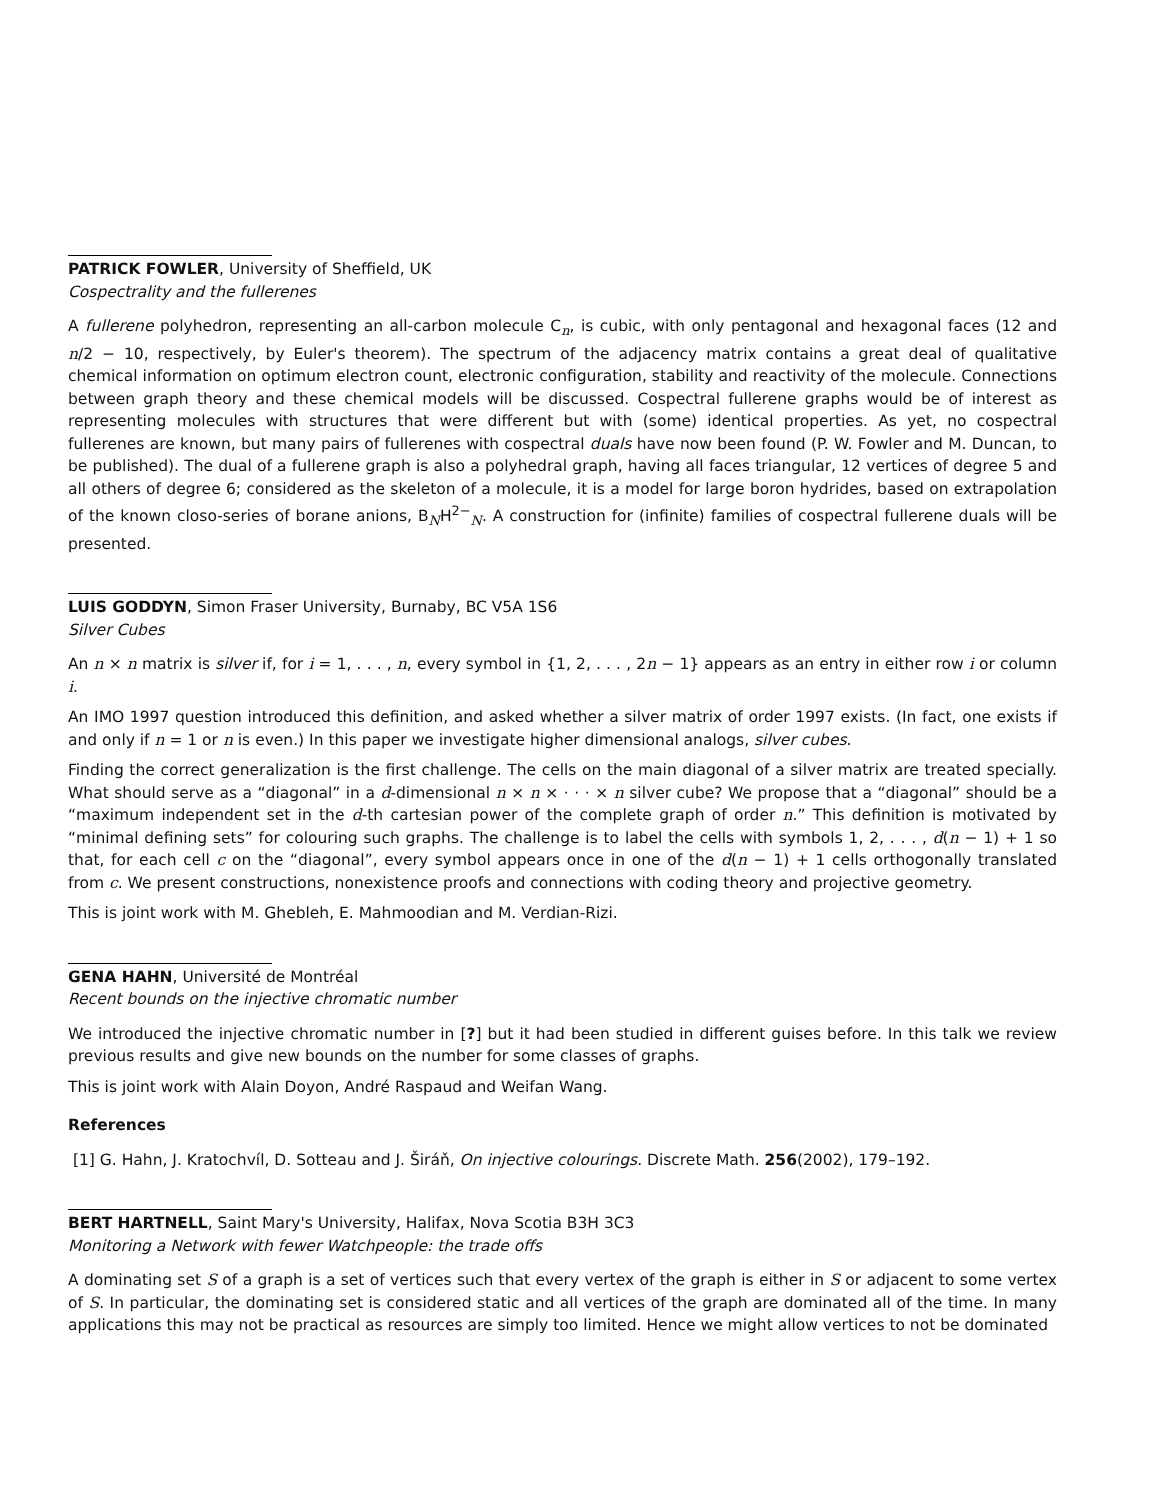PATRICK FOWLER, University of Sheffield, UK
Cospectrality and the fullerenes
A fullerene polyhedron, representing an all-carbon molecule C<sub>n</sub>, is cubic, with only pentagonal and hexagonal faces (12 and n/2 − 10, respectively, by Euler's theorem). The spectrum of the adjacency matrix contains a great deal of qualitative chemical information on optimum electron count, electronic configuration, stability and reactivity of the molecule. Connections between graph theory and these chemical models will be discussed. Cospectral fullerene graphs would be of interest as representing molecules with structures that were different but with (some) identical properties. As yet, no cospectral fullerenes are known, but many pairs of fullerenes with cospectral duals have now been found (P. W. Fowler and M. Duncan, to be published). The dual of a fullerene graph is also a polyhedral graph, having all faces triangular, 12 vertices of degree 5 and all others of degree 6; considered as the skeleton of a molecule, it is a model for large boron hydrides, based on extrapolation of the known closo-series of borane anions, B<sub>N</sub>H<sup>2−</sup><sub>N</sub>. A construction for (infinite) families of cospectral fullerene duals will be presented.
LUIS GODDYN, Simon Fraser University, Burnaby, BC V5A 1S6
Silver Cubes
An n × n matrix is silver if, for i = 1, . . . , n, every symbol in {1, 2, . . . , 2n − 1} appears as an entry in either row i or column i.
An IMO 1997 question introduced this definition, and asked whether a silver matrix of order 1997 exists. (In fact, one exists if and only if n = 1 or n is even.) In this paper we investigate higher dimensional analogs, silver cubes.
Finding the correct generalization is the first challenge. The cells on the main diagonal of a silver matrix are treated specially. What should serve as a “diagonal” in a d-dimensional n × n × · · · × n silver cube? We propose that a “diagonal” should be a “maximum independent set in the d-th cartesian power of the complete graph of order n.” This definition is motivated by “minimal defining sets” for colouring such graphs. The challenge is to label the cells with symbols 1, 2, . . . , d(n − 1) + 1 so that, for each cell c on the “diagonal”, every symbol appears once in one of the d(n − 1) + 1 cells orthogonally translated from c. We present constructions, nonexistence proofs and connections with coding theory and projective geometry.
This is joint work with M. Ghebleh, E. Mahmoodian and M. Verdian-Rizi.
GENA HAHN, Université de Montréal
Recent bounds on the injective chromatic number
We introduced the injective chromatic number in [?] but it had been studied in different guises before. In this talk we review previous results and give new bounds on the number for some classes of graphs.
This is joint work with Alain Doyon, André Raspaud and Weifan Wang.
References
[1] G. Hahn, J. Kratochvíl, D. Sotteau and J. Širáň, On injective colourings. Discrete Math. 256(2002), 179–192.
BERT HARTNELL, Saint Mary's University, Halifax, Nova Scotia B3H 3C3
Monitoring a Network with fewer Watchpeople: the trade offs
A dominating set S of a graph is a set of vertices such that every vertex of the graph is either in S or adjacent to some vertex of S. In particular, the dominating set is considered static and all vertices of the graph are dominated all of the time. In many applications this may not be practical as resources are simply too limited. Hence we might allow vertices to not be dominated